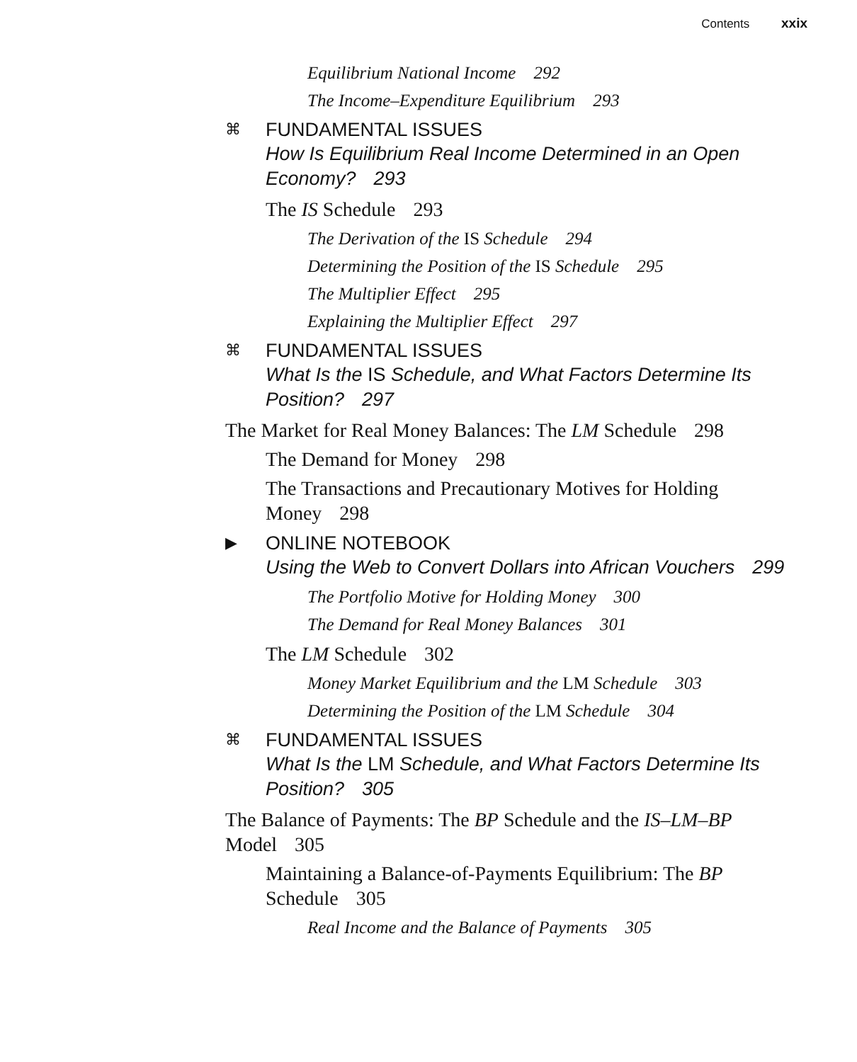Contents xxix
Equilibrium National Income 292
The Income–Expenditure Equilibrium 293
⌘
FUNDAMENTAL ISSUES
How Is Equilibrium Real Income Determined in an Open Economy? 293
The IS Schedule 293
The Derivation of the IS Schedule 294
Determining the Position of the IS Schedule 295
The Multiplier Effect 295
Explaining the Multiplier Effect 297
⌘
FUNDAMENTAL ISSUES
What Is the IS Schedule, and What Factors Determine Its Position? 297
The Market for Real Money Balances: The LM Schedule 298
The Demand for Money 298
The Transactions and Precautionary Motives for Holding Money 298
▶
ONLINE NOTEBOOK
Using the Web to Convert Dollars into African Vouchers 299
The Portfolio Motive for Holding Money 300
The Demand for Real Money Balances 301
The LM Schedule 302
Money Market Equilibrium and the LM Schedule 303
Determining the Position of the LM Schedule 304
⌘
FUNDAMENTAL ISSUES
What Is the LM Schedule, and What Factors Determine Its Position? 305
The Balance of Payments: The BP Schedule and the IS–LM–BP Model 305
Maintaining a Balance-of-Payments Equilibrium: The BP Schedule 305
Real Income and the Balance of Payments 305